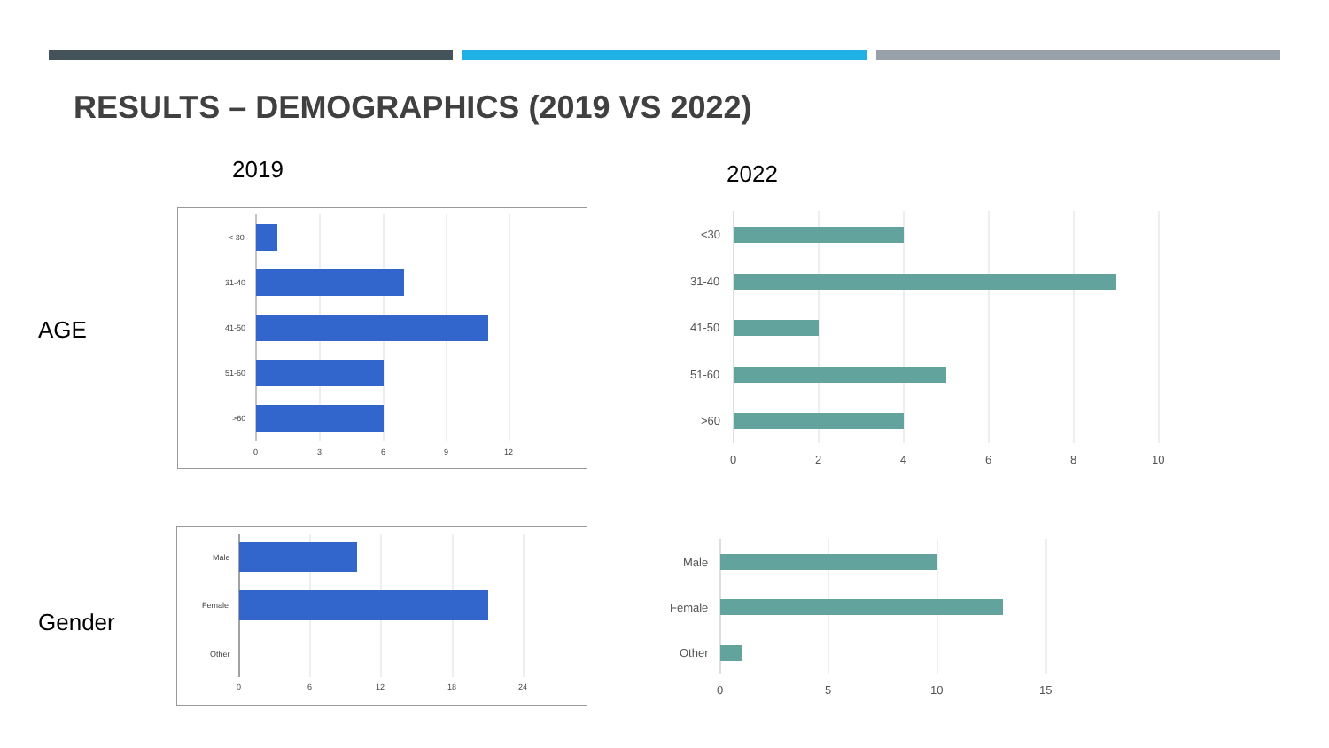RESULTS – DEMOGRAPHICS (2019 VS 2022)
2019 2022
AGE
Gender
< 30
31-40
41-50
51-60
>60
0
3
6
9
12
<30
31-40
41-50
51-60
>60
0
2
4
6
8
10
Male
Female
Other
0
6
12
18
24
Male
Female
Other
0
5
10
15